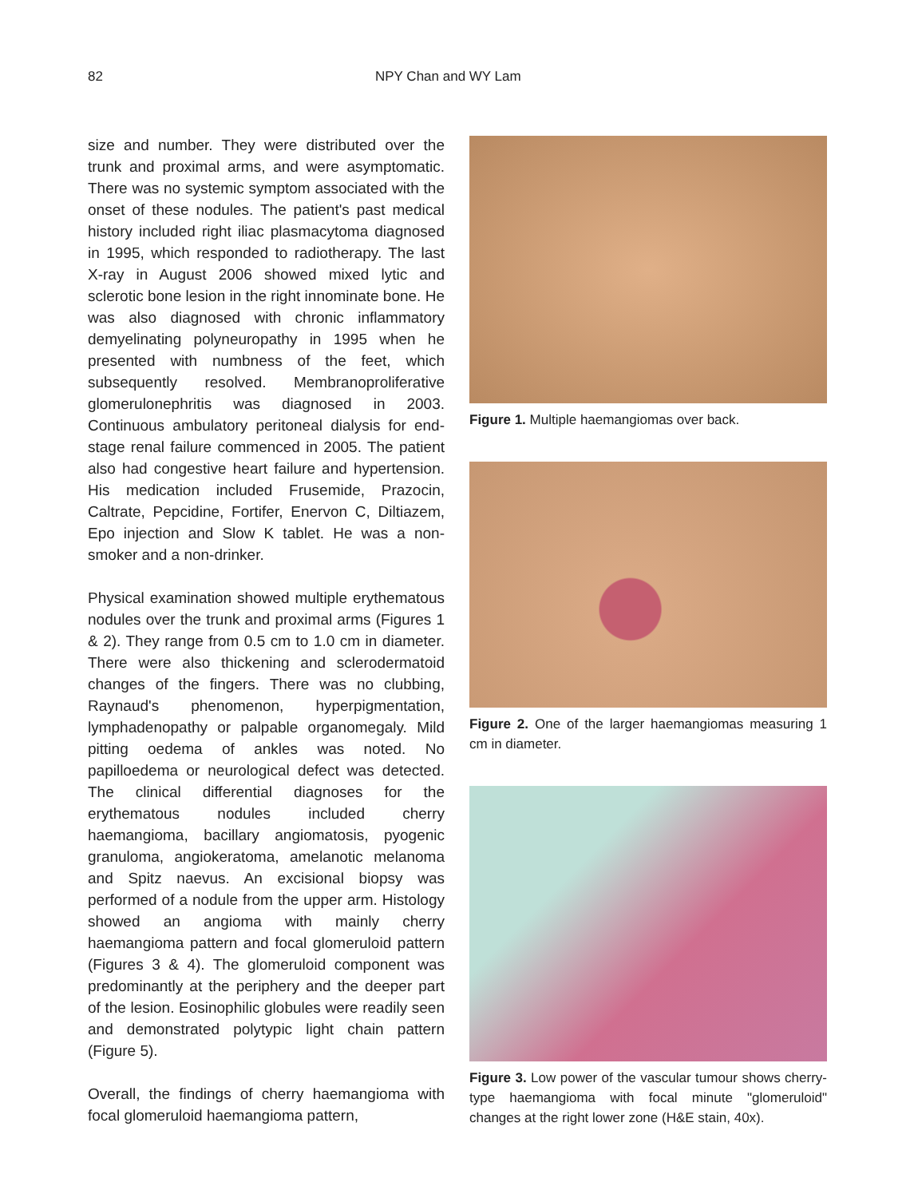82 NPY Chan and WY Lam
size and number. They were distributed over the trunk and proximal arms, and were asymptomatic. There was no systemic symptom associated with the onset of these nodules. The patient's past medical history included right iliac plasmacytoma diagnosed in 1995, which responded to radiotherapy. The last X-ray in August 2006 showed mixed lytic and sclerotic bone lesion in the right innominate bone. He was also diagnosed with chronic inflammatory demyelinating polyneuropathy in 1995 when he presented with numbness of the feet, which subsequently resolved. Membranoproliferative glomerulonephritis was diagnosed in 2003. Continuous ambulatory peritoneal dialysis for end-stage renal failure commenced in 2005. The patient also had congestive heart failure and hypertension. His medication included Frusemide, Prazocin, Caltrate, Pepcidine, Fortifer, Enervon C, Diltiazem, Epo injection and Slow K tablet. He was a non-smoker and a non-drinker.
Physical examination showed multiple erythematous nodules over the trunk and proximal arms (Figures 1 & 2). They range from 0.5 cm to 1.0 cm in diameter. There were also thickening and sclerodermatoid changes of the fingers. There was no clubbing, Raynaud's phenomenon, hyperpigmentation, lymphadenopathy or palpable organomegaly. Mild pitting oedema of ankles was noted. No papilloedema or neurological defect was detected. The clinical differential diagnoses for the erythematous nodules included cherry haemangioma, bacillary angiomatosis, pyogenic granuloma, angiokeratoma, amelanotic melanoma and Spitz naevus. An excisional biopsy was performed of a nodule from the upper arm. Histology showed an angioma with mainly cherry haemangioma pattern and focal glomeruloid pattern (Figures 3 & 4). The glomeruloid component was predominantly at the periphery and the deeper part of the lesion. Eosinophilic globules were readily seen and demonstrated polytypic light chain pattern (Figure 5).
Overall, the findings of cherry haemangioma with focal glomeruloid haemangioma pattern,
Figure 1. Multiple haemangiomas over back.
Figure 2. One of the larger haemangiomas measuring 1 cm in diameter.
Figure 3. Low power of the vascular tumour shows cherry-type haemangioma with focal minute "glomeruloid" changes at the right lower zone (H&E stain, 40x).